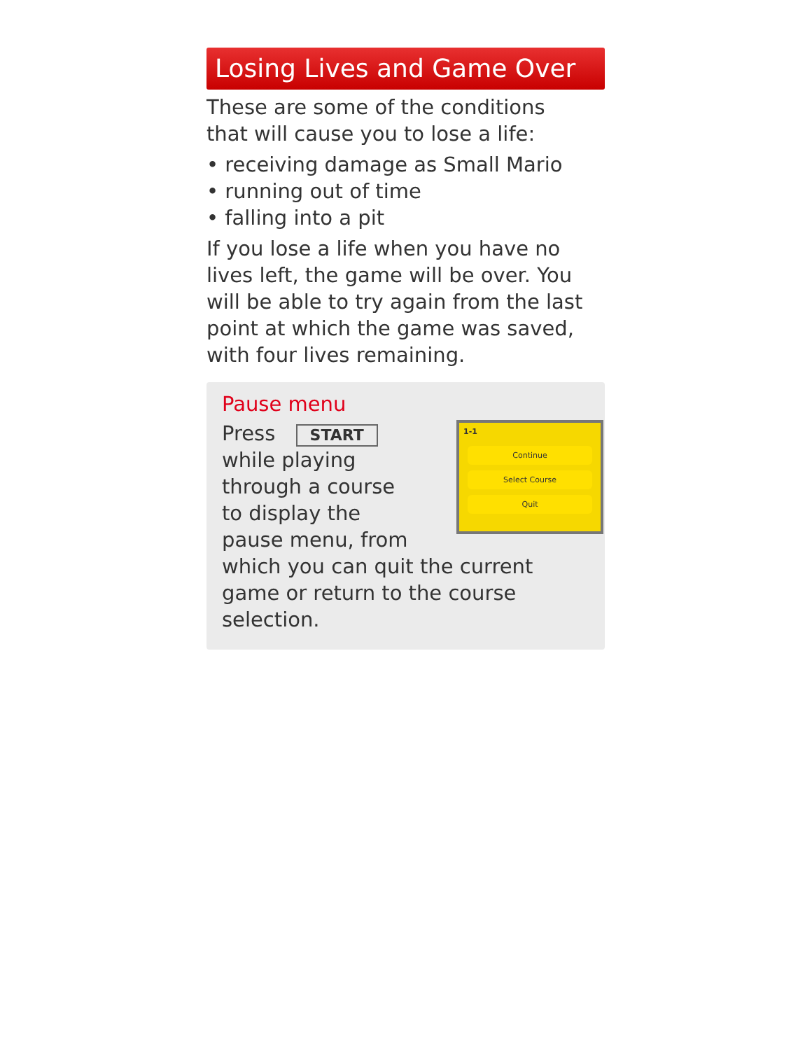Losing Lives and Game Over
These are some of the conditions
that will cause you to lose a life:
• receiving damage as Small Mario
• running out of time
• falling into a pit
If you lose a life when you have no lives left, the game will be over. You will be able to try again from the last point at which the game was saved, with four lives remaining.
Pause menu
1-1
Continue
Select Course
Quit
Press START
while playing
through a course
to display the
pause menu, from which you can quit the current game or return to the course selection.